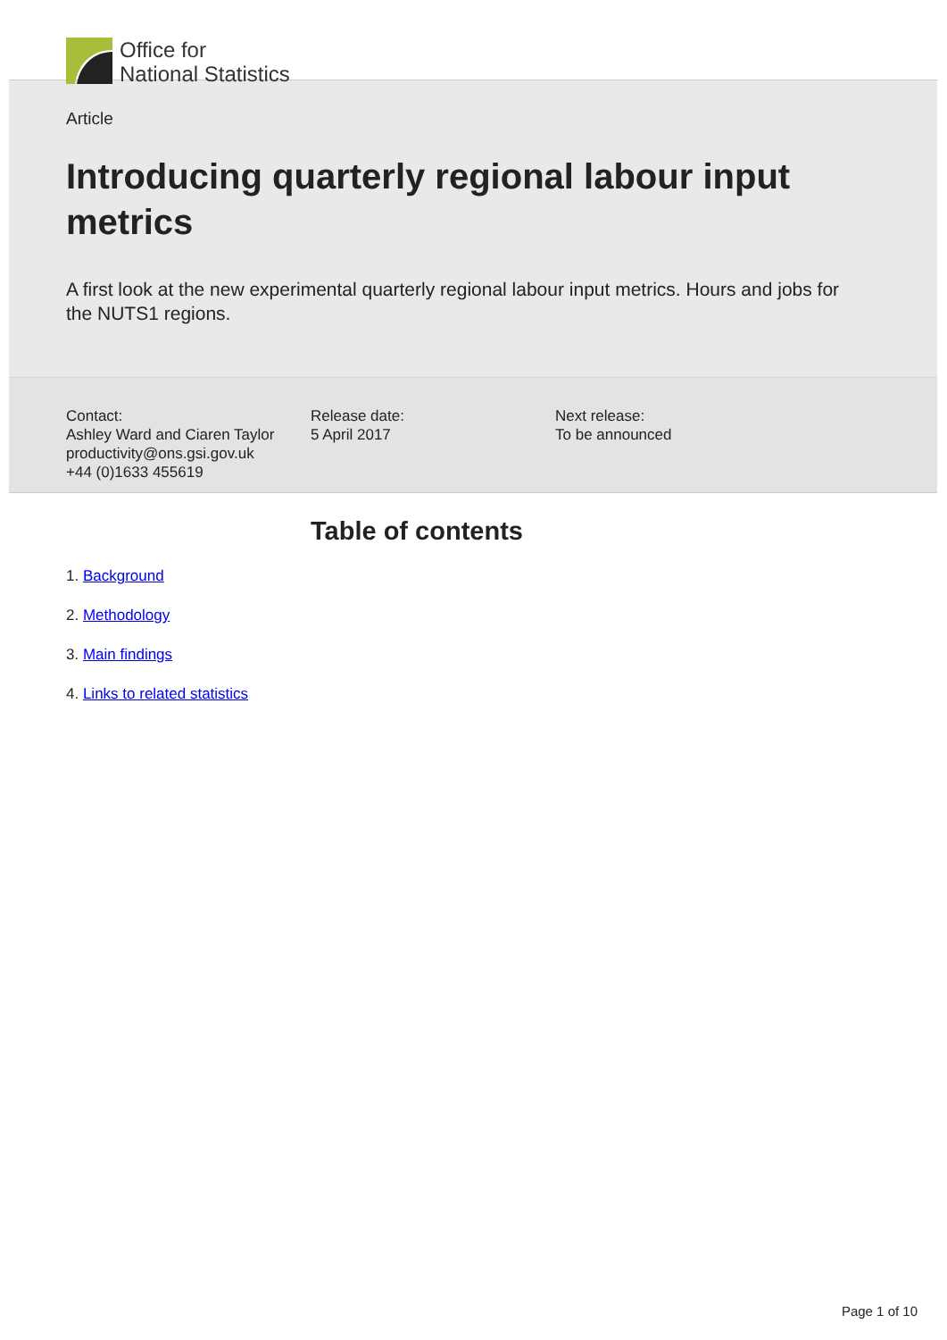Office for
National Statistics
Article
Introducing quarterly regional labour input metrics
A first look at the new experimental quarterly regional labour input metrics. Hours and jobs for the NUTS1 regions.
Contact:
Ashley Ward and Ciaren Taylor
productivity@ons.gsi.gov.uk
+44 (0)1633 455619
Release date:
5 April 2017
Next release:
To be announced
Table of contents
1. Background
2. Methodology
3. Main findings
4. Links to related statistics
Page 1 of 10